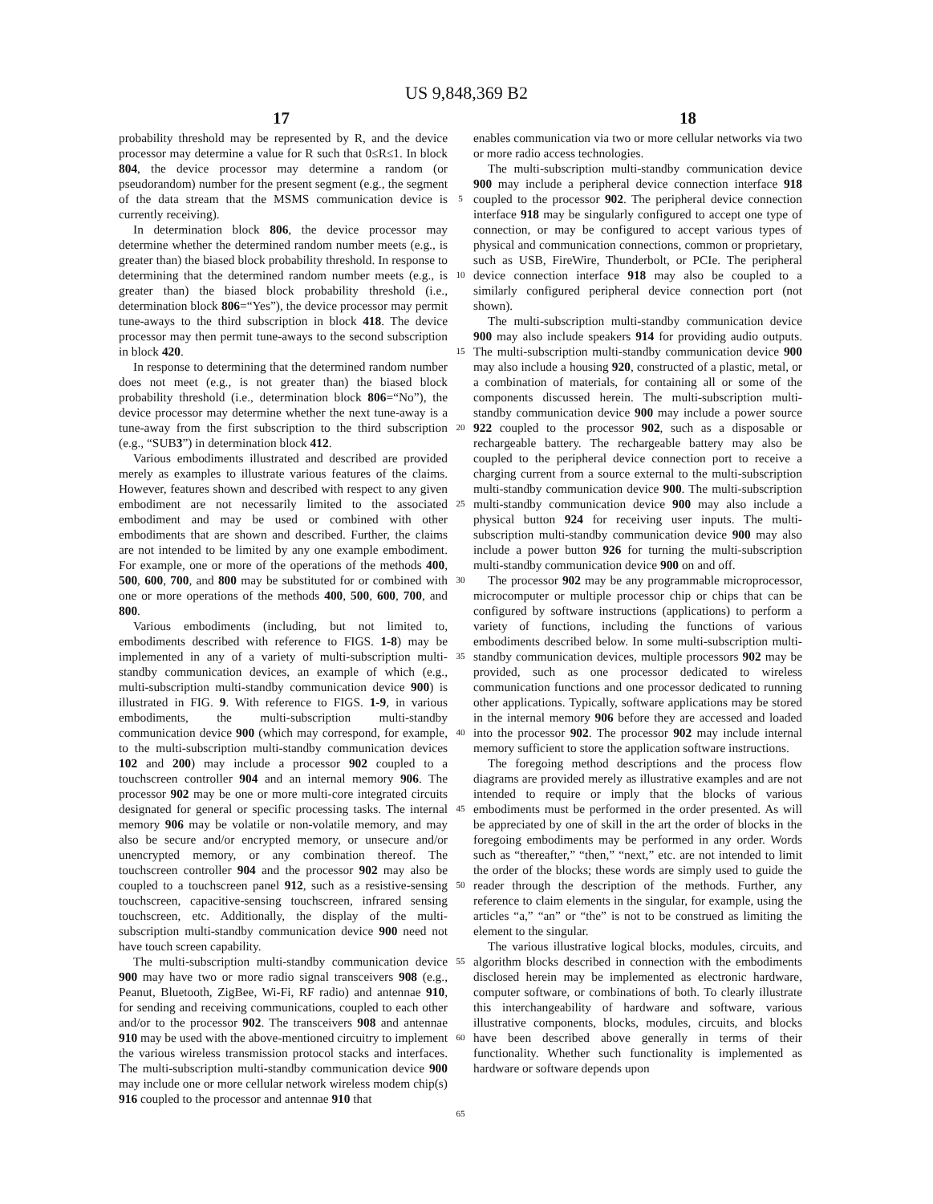US 9,848,369 B2
17 18
probability threshold may be represented by R, and the device processor may determine a value for R such that 0≤R≤1. In block 804, the device processor may determine a random (or pseudorandom) number for the present segment (e.g., the segment of the data stream that the MSMS communication device is currently receiving).
In determination block 806, the device processor may determine whether the determined random number meets (e.g., is greater than) the biased block probability threshold. In response to determining that the determined random number meets (e.g., is greater than) the biased block probability threshold (i.e., determination block 806=“Yes”), the device processor may permit tune-aways to the third subscription in block 418. The device processor may then permit tune-aways to the second subscription in block 420.
In response to determining that the determined random number does not meet (e.g., is not greater than) the biased block probability threshold (i.e., determination block 806=“No”), the device processor may determine whether the next tune-away is a tune-away from the first subscription to the third subscription (e.g., “SUB3”) in determination block 412.
Various embodiments illustrated and described are provided merely as examples to illustrate various features of the claims. However, features shown and described with respect to any given embodiment are not necessarily limited to the associated embodiment and may be used or combined with other embodiments that are shown and described. Further, the claims are not intended to be limited by any one example embodiment. For example, one or more of the operations of the methods 400, 500, 600, 700, and 800 may be substituted for or combined with one or more operations of the methods 400, 500, 600, 700, and 800.
Various embodiments (including, but not limited to, embodiments described with reference to FIGS. 1-8) may be implemented in any of a variety of multi-subscription multi-standby communication devices, an example of which (e.g., multi-subscription multi-standby communication device 900) is illustrated in FIG. 9. With reference to FIGS. 1-9, in various embodiments, the multi-subscription multi-standby communication device 900 (which may correspond, for example, to the multi-subscription multi-standby communication devices 102 and 200) may include a processor 902 coupled to a touchscreen controller 904 and an internal memory 906. The processor 902 may be one or more multi-core integrated circuits designated for general or specific processing tasks. The internal memory 906 may be volatile or non-volatile memory, and may also be secure and/or encrypted memory, or unsecure and/or unencrypted memory, or any combination thereof. The touchscreen controller 904 and the processor 902 may also be coupled to a touchscreen panel 912, such as a resistive-sensing touchscreen, capacitive-sensing touchscreen, infrared sensing touchscreen, etc. Additionally, the display of the multi-subscription multi-standby communication device 900 need not have touch screen capability.
The multi-subscription multi-standby communication device 900 may have two or more radio signal transceivers 908 (e.g., Peanut, Bluetooth, ZigBee, Wi-Fi, RF radio) and antennae 910, for sending and receiving communications, coupled to each other and/or to the processor 902. The transceivers 908 and antennae 910 may be used with the above-mentioned circuitry to implement the various wireless transmission protocol stacks and interfaces. The multi-subscription multi-standby communication device 900 may include one or more cellular network wireless modem chip(s) 916 coupled to the processor and antennae 910 that
5
10
15
20
25
30
35
40
45
50
55
60
65
enables communication via two or more cellular networks via two or more radio access technologies.
The multi-subscription multi-standby communication device 900 may include a peripheral device connection interface 918 coupled to the processor 902. The peripheral device connection interface 918 may be singularly configured to accept one type of connection, or may be configured to accept various types of physical and communication connections, common or proprietary, such as USB, FireWire, Thunderbolt, or PCIe. The peripheral device connection interface 918 may also be coupled to a similarly configured peripheral device connection port (not shown).
The multi-subscription multi-standby communication device 900 may also include speakers 914 for providing audio outputs. The multi-subscription multi-standby communication device 900 may also include a housing 920, constructed of a plastic, metal, or a combination of materials, for containing all or some of the components discussed herein. The multi-subscription multi-standby communication device 900 may include a power source 922 coupled to the processor 902, such as a disposable or rechargeable battery. The rechargeable battery may also be coupled to the peripheral device connection port to receive a charging current from a source external to the multi-subscription multi-standby communication device 900. The multi-subscription multi-standby communication device 900 may also include a physical button 924 for receiving user inputs. The multi-subscription multi-standby communication device 900 may also include a power button 926 for turning the multi-subscription multi-standby communication device 900 on and off.
The processor 902 may be any programmable microprocessor, microcomputer or multiple processor chip or chips that can be configured by software instructions (applications) to perform a variety of functions, including the functions of various embodiments described below. In some multi-subscription multi-standby communication devices, multiple processors 902 may be provided, such as one processor dedicated to wireless communication functions and one processor dedicated to running other applications. Typically, software applications may be stored in the internal memory 906 before they are accessed and loaded into the processor 902. The processor 902 may include internal memory sufficient to store the application software instructions.
The foregoing method descriptions and the process flow diagrams are provided merely as illustrative examples and are not intended to require or imply that the blocks of various embodiments must be performed in the order presented. As will be appreciated by one of skill in the art the order of blocks in the foregoing embodiments may be performed in any order. Words such as “thereafter,” “then,” “next,” etc. are not intended to limit the order of the blocks; these words are simply used to guide the reader through the description of the methods. Further, any reference to claim elements in the singular, for example, using the articles “a,” “an” or “the” is not to be construed as limiting the element to the singular.
The various illustrative logical blocks, modules, circuits, and algorithm blocks described in connection with the embodiments disclosed herein may be implemented as electronic hardware, computer software, or combinations of both. To clearly illustrate this interchangeability of hardware and software, various illustrative components, blocks, modules, circuits, and blocks have been described above generally in terms of their functionality. Whether such functionality is implemented as hardware or software depends upon